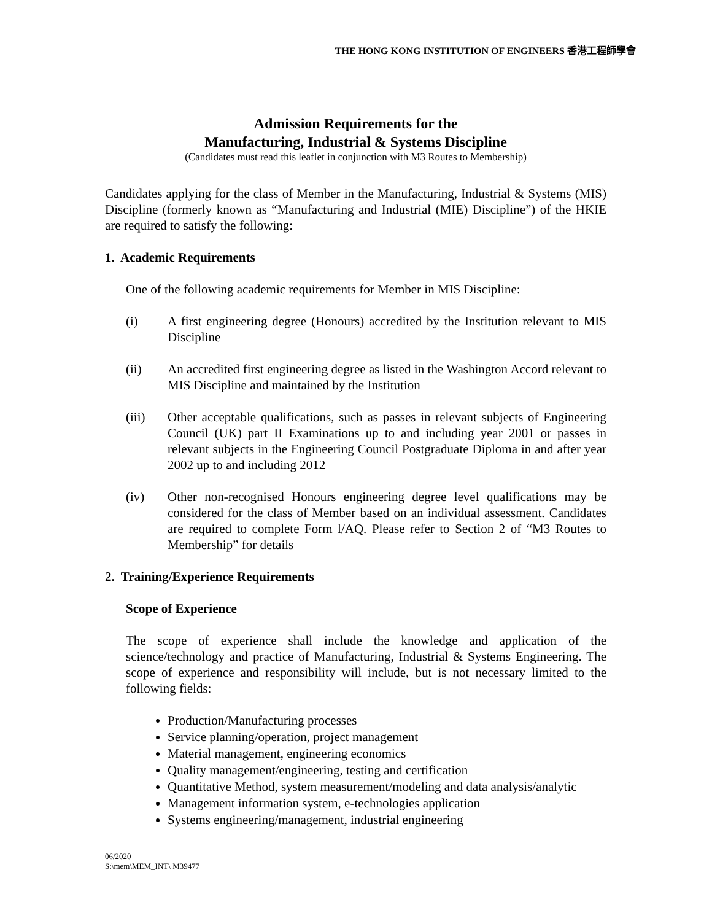THE HONG KONG INSTITUTION OF ENGINEERS 香港工程師學會
Admission Requirements for the
Manufacturing, Industrial & Systems Discipline
(Candidates must read this leaflet in conjunction with M3 Routes to Membership)
Candidates applying for the class of Member in the Manufacturing, Industrial & Systems (MIS) Discipline (formerly known as “Manufacturing and Industrial (MIE) Discipline”) of the HKIE are required to satisfy the following:
1. Academic Requirements
One of the following academic requirements for Member in MIS Discipline:
(i) A first engineering degree (Honours) accredited by the Institution relevant to MIS Discipline
(ii) An accredited first engineering degree as listed in the Washington Accord relevant to MIS Discipline and maintained by the Institution
(iii) Other acceptable qualifications, such as passes in relevant subjects of Engineering Council (UK) part II Examinations up to and including year 2001 or passes in relevant subjects in the Engineering Council Postgraduate Diploma in and after year 2002 up to and including 2012
(iv) Other non-recognised Honours engineering degree level qualifications may be considered for the class of Member based on an individual assessment. Candidates are required to complete Form l/AQ. Please refer to Section 2 of “M3 Routes to Membership” for details
2. Training/Experience Requirements
Scope of Experience
The scope of experience shall include the knowledge and application of the science/technology and practice of Manufacturing, Industrial & Systems Engineering. The scope of experience and responsibility will include, but is not necessary limited to the following fields:
Production/Manufacturing processes
Service planning/operation, project management
Material management, engineering economics
Quality management/engineering, testing and certification
Quantitative Method, system measurement/modeling and data analysis/analytic
Management information system, e-technologies application
Systems engineering/management, industrial engineering
06/2020
S:\mem\MEM_INT\ M39477